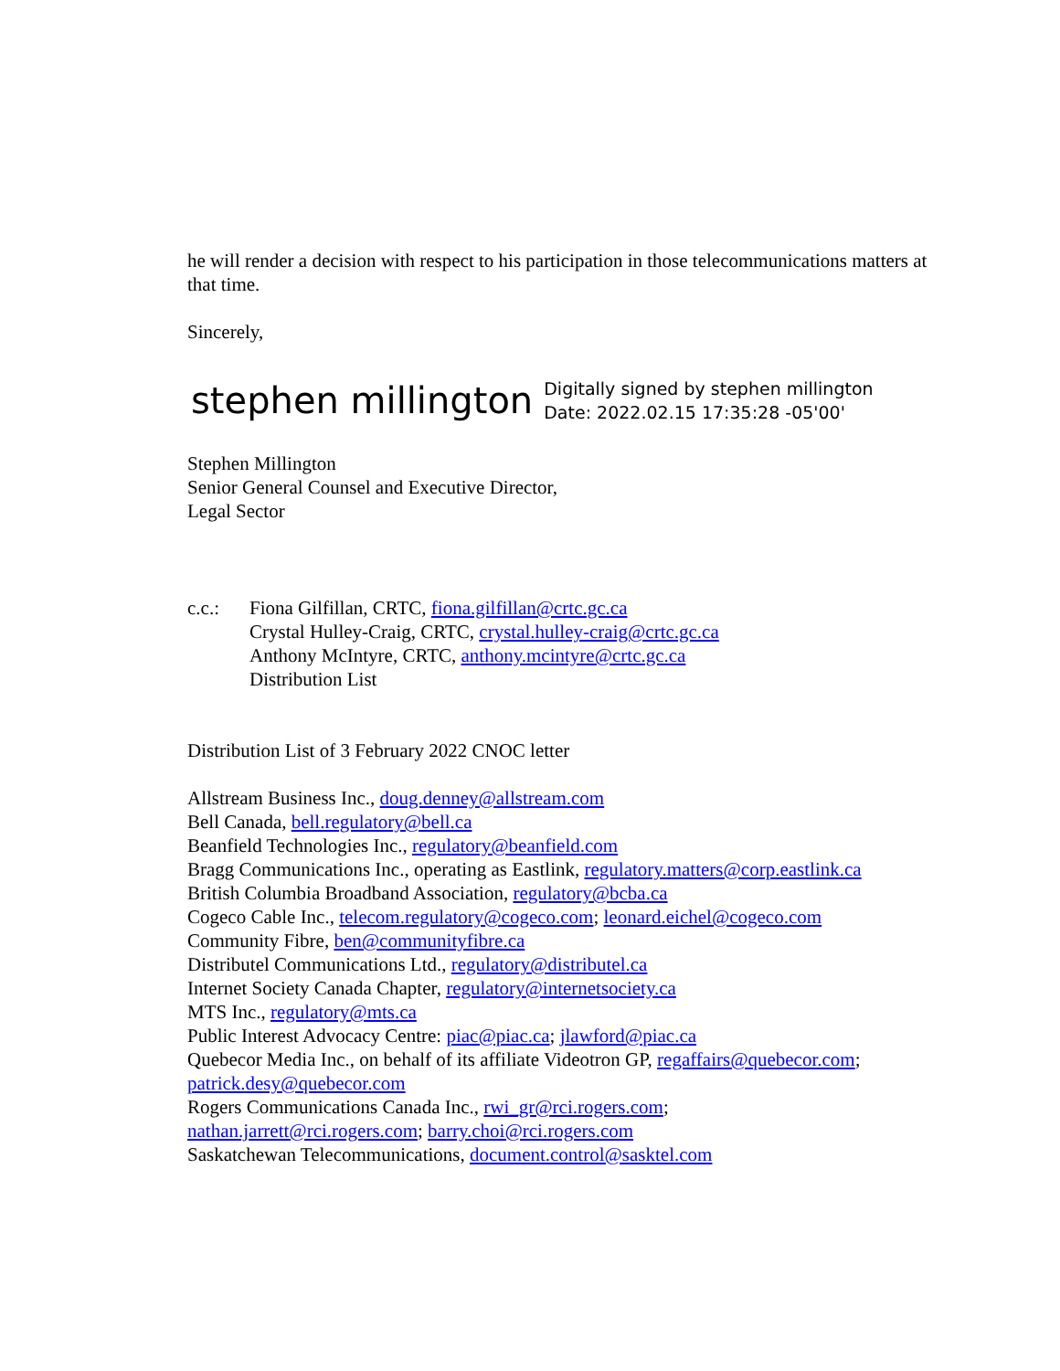he will render a decision with respect to his participation in those telecommunications matters at that time.
Sincerely,
stephen millington Digitally signed by stephen millington
Date: 2022.02.15 17:35:28 -05'00'
Stephen Millington
Senior General Counsel and Executive Director,
Legal Sector
c.c.: Fiona Gilfillan, CRTC, fiona.gilfillan@crtc.gc.ca
Crystal Hulley-Craig, CRTC, crystal.hulley-craig@crtc.gc.ca
Anthony McIntyre, CRTC, anthony.mcintyre@crtc.gc.ca
Distribution List
Distribution List of 3 February 2022 CNOC letter
Allstream Business Inc., doug.denney@allstream.com
Bell Canada, bell.regulatory@bell.ca
Beanfield Technologies Inc., regulatory@beanfield.com
Bragg Communications Inc., operating as Eastlink, regulatory.matters@corp.eastlink.ca
British Columbia Broadband Association, regulatory@bcba.ca
Cogeco Cable Inc., telecom.regulatory@cogeco.com; leonard.eichel@cogeco.com
Community Fibre, ben@communityfibre.ca
Distributel Communications Ltd., regulatory@distributel.ca
Internet Society Canada Chapter, regulatory@internetsociety.ca
MTS Inc., regulatory@mts.ca
Public Interest Advocacy Centre: piac@piac.ca; jlawford@piac.ca
Quebecor Media Inc., on behalf of its affiliate Videotron GP, regaffairs@quebecor.com; patrick.desy@quebecor.com
Rogers Communications Canada Inc., rwi_gr@rci.rogers.com;
nathan.jarrett@rci.rogers.com; barry.choi@rci.rogers.com
Saskatchewan Telecommunications, document.control@sasktel.com